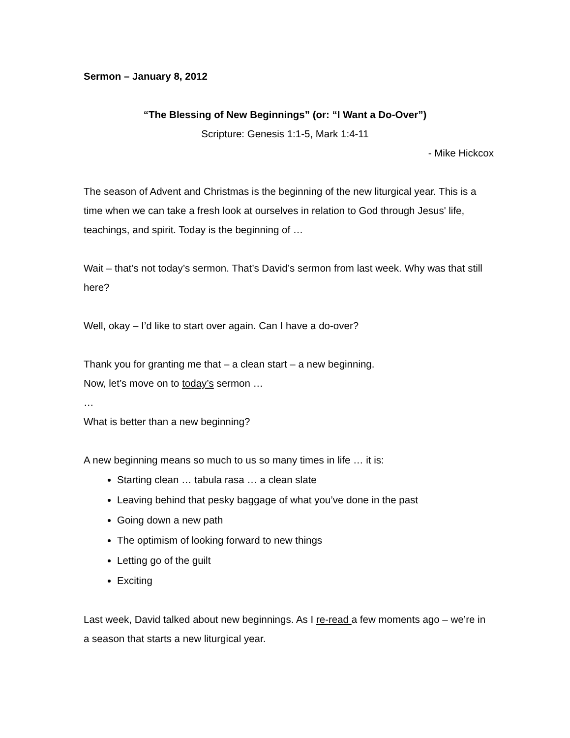Sermon – January 8, 2012
“The Blessing of New Beginnings” (or: “I Want a Do-Over”)
Scripture: Genesis 1:1-5, Mark 1:4-11
- Mike Hickcox
The season of Advent and Christmas is the beginning of the new liturgical year. This is a time when we can take a fresh look at ourselves in relation to God through Jesus' life, teachings, and spirit. Today is the beginning of …
Wait – that’s not today’s sermon. That’s David’s sermon from last week. Why was that still here?
Well, okay – I’d like to start over again. Can I have a do-over?
Thank you for granting me that – a clean start – a new beginning.
Now, let’s move on to today’s sermon …
…
What is better than a new beginning?
A new beginning means so much to us so many times in life … it is:
Starting clean … tabula rasa … a clean slate
Leaving behind that pesky baggage of what you’ve done in the past
Going down a new path
The optimism of looking forward to new things
Letting go of the guilt
Exciting
Last week, David talked about new beginnings. As I re-read a few moments ago – we’re in a season that starts a new liturgical year.